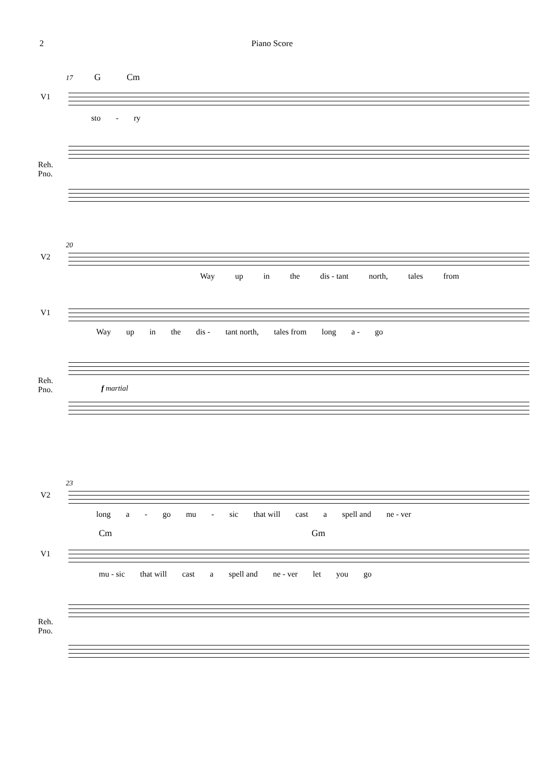2 Piano Score
17 G Cm
V1
sto - ry
Reh.
Pno.
20
V2
Way up in the dis - tant north, tales from
V1
Way up in the dis - tant north, tales from long a - go
Reh.
Pno.
f martial
23
V2
long a - go mu - sic that will cast a spell and ne - ver
Cm Gm
V1
mu - sic that will cast a spell and ne - ver let you go
Reh.
Pno.